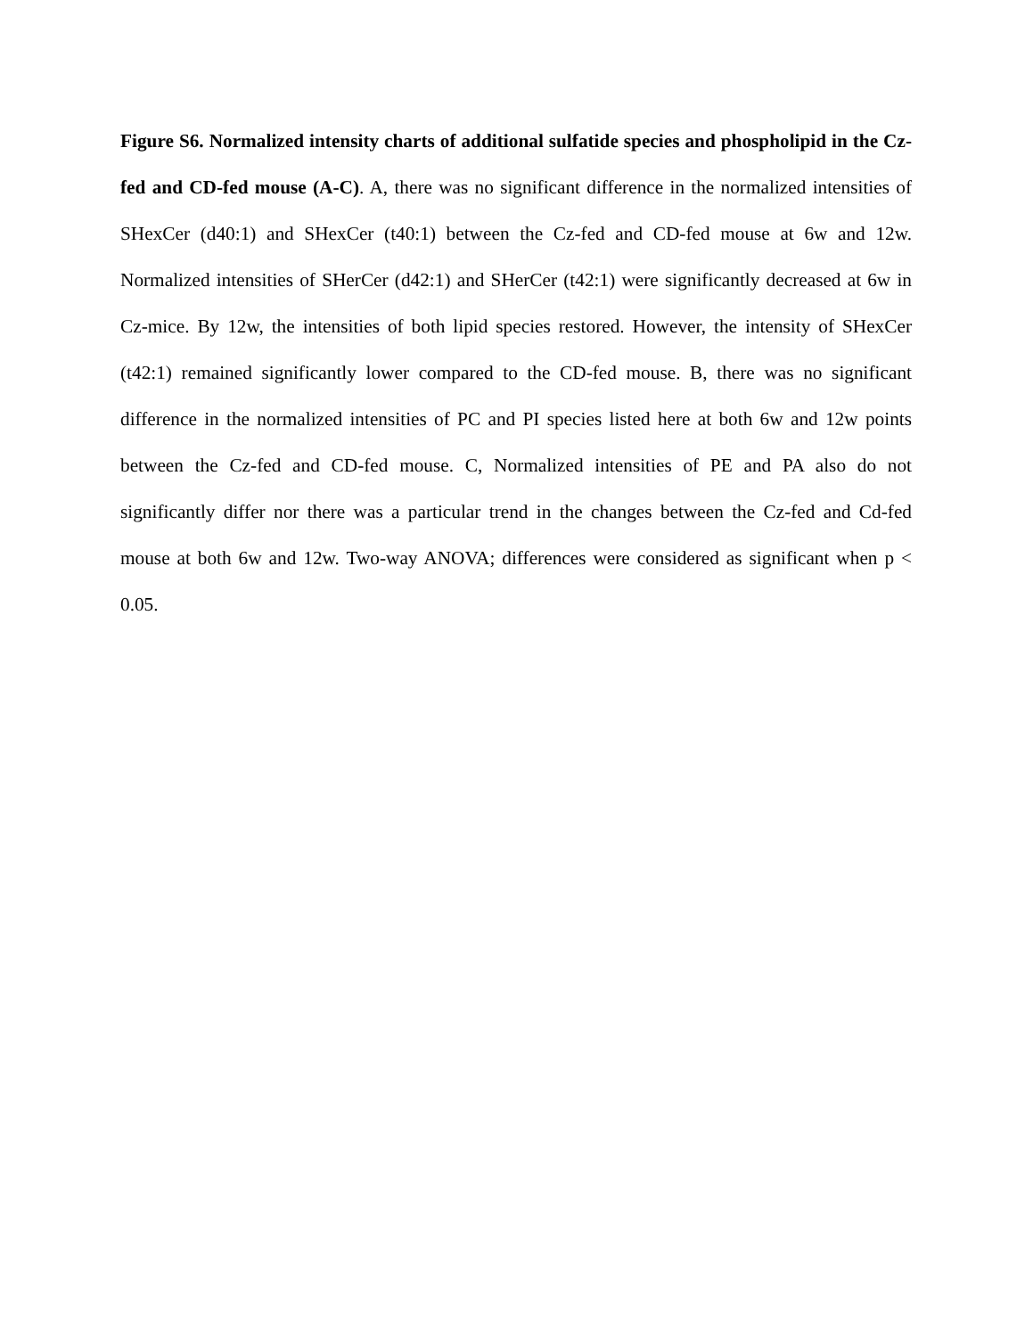Figure S6. Normalized intensity charts of additional sulfatide species and phospholipid in the Cz-fed and CD-fed mouse (A-C). A, there was no significant difference in the normalized intensities of SHexCer (d40:1) and SHexCer (t40:1) between the Cz-fed and CD-fed mouse at 6w and 12w. Normalized intensities of SHerCer (d42:1) and SHerCer (t42:1) were significantly decreased at 6w in Cz-mice. By 12w, the intensities of both lipid species restored. However, the intensity of SHexCer (t42:1) remained significantly lower compared to the CD-fed mouse. B, there was no significant difference in the normalized intensities of PC and PI species listed here at both 6w and 12w points between the Cz-fed and CD-fed mouse. C, Normalized intensities of PE and PA also do not significantly differ nor there was a particular trend in the changes between the Cz-fed and Cd-fed mouse at both 6w and 12w. Two-way ANOVA; differences were considered as significant when p < 0.05.